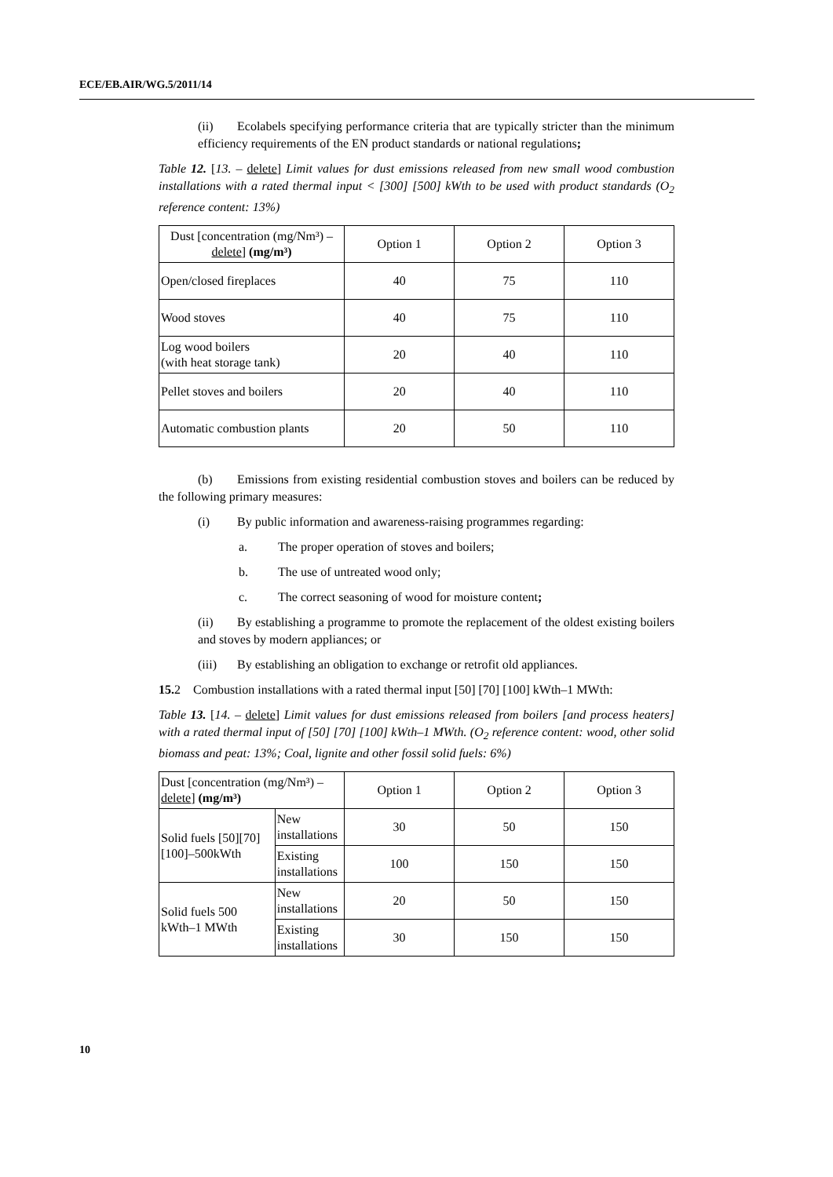ECE/EB.AIR/WG.5/2011/14
(ii) Ecolabels specifying performance criteria that are typically stricter than the minimum efficiency requirements of the EN product standards or national regulations;
Table 12. [13. – delete] Limit values for dust emissions released from new small wood combustion installations with a rated thermal input < [300] [500] kWth to be used with product standards (O<sub>2</sub> reference content: 13%)
| Dust [concentration (mg/Nm³) – delete ] (mg/m³) | Option 1 | Option 2 | Option 3 |
| --- | --- | --- | --- |
| Open/closed fireplaces | 40 | 75 | 110 |
| Wood stoves | 40 | 75 | 110 |
| Log wood boilers (with heat storage tank) | 20 | 40 | 110 |
| Pellet stoves and boilers | 20 | 40 | 110 |
| Automatic combustion plants | 20 | 50 | 110 |
(b) Emissions from existing residential combustion stoves and boilers can be reduced by the following primary measures:
(i) By public information and awareness-raising programmes regarding:
a. The proper operation of stoves and boilers;
b. The use of untreated wood only;
c. The correct seasoning of wood for moisture content;
(ii) By establishing a programme to promote the replacement of the oldest existing boilers and stoves by modern appliances; or
(iii) By establishing an obligation to exchange or retrofit old appliances.
15. 2 Combustion installations with a rated thermal input [50] [70] [100] kWth–1 MWth:
Table 13. [14. – delete] Limit values for dust emissions released from boilers [and process heaters] with a rated thermal input of [50] [70] [100] kWth–1 MWth. (O<sub>2</sub> reference content: wood, other solid biomass and peat: 13%; Coal, lignite and other fossil solid fuels: 6%)
| Dust [concentration (mg/Nm³) – delete ] (mg/m³) | | Option 1 | Option 2 | Option 3 |
| --- | --- | --- | --- | --- |
| Solid fuels [50][70][100]–500kWth | New installations | 30 | 50 | 150 |
| | Existing installations | 100 | 150 | 150 |
| Solid fuels 500 kWth–1 MWth | New installations | 20 | 50 | 150 |
| | Existing installations | 30 | 150 | 150 |
10